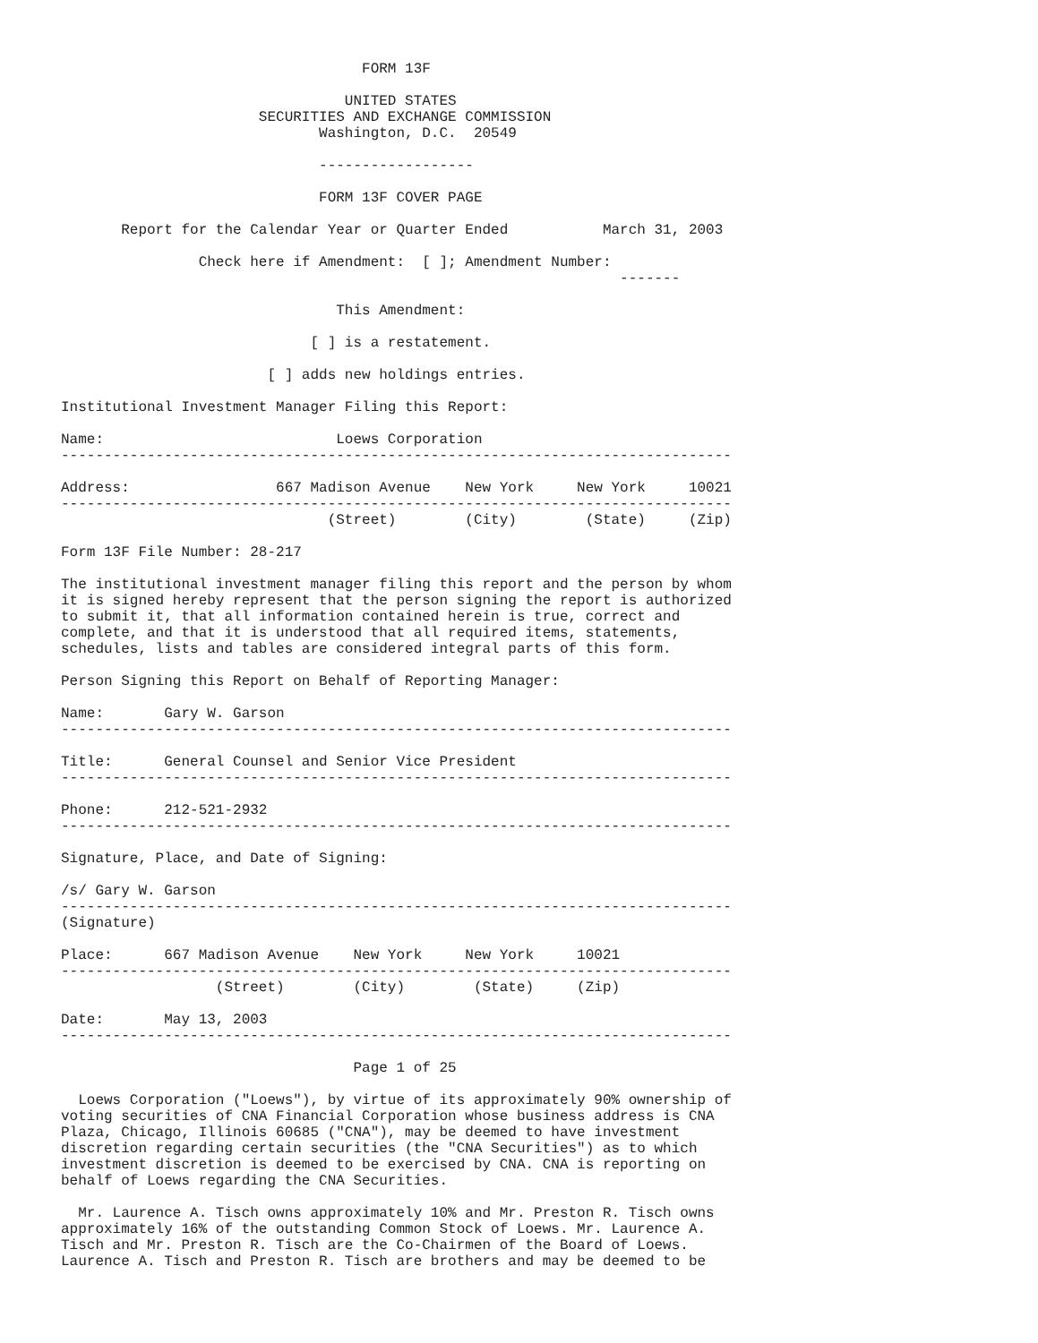FORM 13F

                                 UNITED STATES
                       SECURITIES AND EXCHANGE COMMISSION
                              Washington, D.C.  20549

                              ------------------

                              FORM 13F COVER PAGE

       Report for the Calendar Year or Quarter Ended           March 31, 2003

                Check here if Amendment:  [ ]; Amendment Number:
                                                                 -------

                                This Amendment:

                             [ ] is a restatement.

                        [ ] adds new holdings entries.

Institutional Investment Manager Filing this Report:

Name:                           Loews Corporation
------------------------------------------------------------------------------

Address:                 667 Madison Avenue    New York     New York     10021
------------------------------------------------------------------------------
                               (Street)        (City)        (State)     (Zip)

Form 13F File Number: 28-217

The institutional investment manager filing this report and the person by whom
it is signed hereby represent that the person signing the report is authorized
to submit it, that all information contained herein is true, correct and
complete, and that it is understood that all required items, statements,
schedules, lists and tables are considered integral parts of this form.

Person Signing this Report on Behalf of Reporting Manager:

Name:       Gary W. Garson
------------------------------------------------------------------------------

Title:      General Counsel and Senior Vice President
------------------------------------------------------------------------------

Phone:      212-521-2932
------------------------------------------------------------------------------

Signature, Place, and Date of Signing:

/s/ Gary W. Garson
------------------------------------------------------------------------------
(Signature)

Place:      667 Madison Avenue    New York     New York     10021
------------------------------------------------------------------------------
                  (Street)        (City)        (State)     (Zip)

Date:       May 13, 2003
------------------------------------------------------------------------------

                                  Page 1 of 25

  Loews Corporation ("Loews"), by virtue of its approximately 90% ownership of
voting securities of CNA Financial Corporation whose business address is CNA
Plaza, Chicago, Illinois 60685 ("CNA"), may be deemed to have investment
discretion regarding certain securities (the "CNA Securities") as to which
investment discretion is deemed to be exercised by CNA. CNA is reporting on
behalf of Loews regarding the CNA Securities.

  Mr. Laurence A. Tisch owns approximately 10% and Mr. Preston R. Tisch owns
approximately 16% of the outstanding Common Stock of Loews. Mr. Laurence A.
Tisch and Mr. Preston R. Tisch are the Co-Chairmen of the Board of Loews.
Laurence A. Tisch and Preston R. Tisch are brothers and may be deemed to be